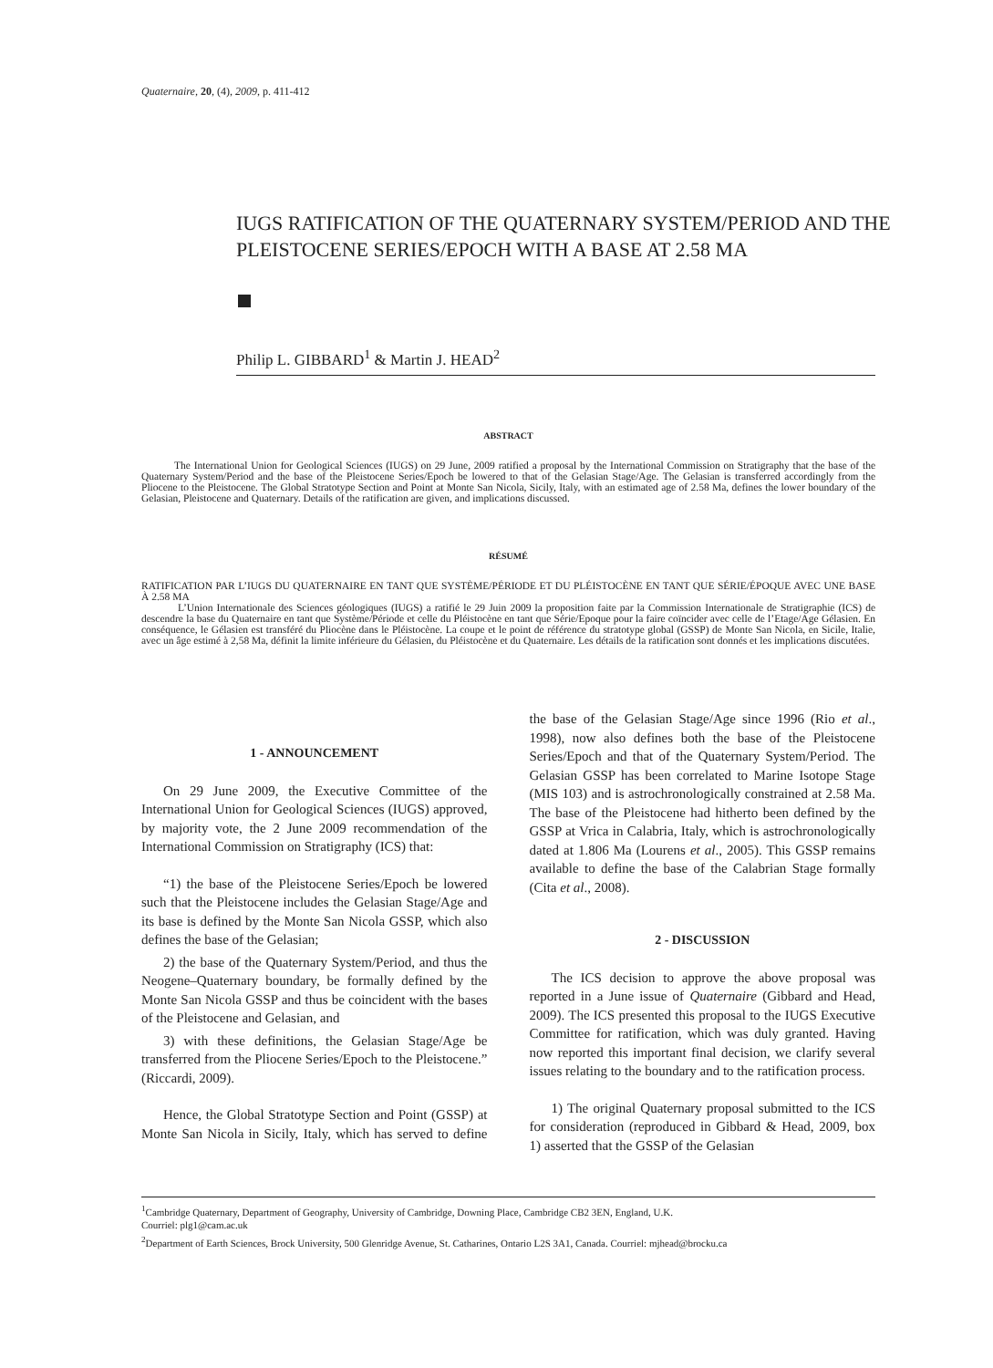Quaternaire, 20, (4), 2009, p. 411-412
IUGS RATIFICATION OF THE QUATERNARY SYSTEM/PERIOD AND THE PLEISTOCENE SERIES/EPOCH WITH A BASE AT 2.58 MA
Philip L. GIBBARD<sup>1</sup> & Martin J. HEAD<sup>2</sup>
ABSTRACT
The International Union for Geological Sciences (IUGS) on 29 June, 2009 ratified a proposal by the International Commission on Stratigraphy that the base of the Quaternary System/Period and the base of the Pleistocene Series/Epoch be lowered to that of the Gelasian Stage/Age. The Gelasian is transferred accordingly from the Pliocene to the Pleistocene. The Global Stratotype Section and Point at Monte San Nicola, Sicily, Italy, with an estimated age of 2.58 Ma, defines the lower boundary of the Gelasian, Pleistocene and Quaternary. Details of the ratification are given, and implications discussed.
RÉSUMÉ
RATIFICATION PAR L’IUGS DU QUATERNAIRE EN TANT QUE SYSTÈME/PÉRIODE ET DU PLÉISTOCÈNE EN TANT QUE SÉRIE/ÉPOQUE AVEC UNE BASE À 2.58 MA
L’Union Internationale des Sciences géologiques (IUGS) a ratifié le 29 Juin 2009 la proposition faite par la Commission Internationale de Stratigraphie (ICS) de descendre la base du Quaternaire en tant que Système/Période et celle du Pléistocène en tant que Série/Epoque pour la faire coïncider avec celle de l’Etage/Age Gélasien. En conséquence, le Gélasien est transféré du Pliocène dans le Pléistocène. La coupe et le point de référence du stratotype global (GSSP) de Monte San Nicola, en Sicile, Italie, avec un âge estimé à 2,58 Ma, définit la limite inférieure du Gélasien, du Pléistocène et du Quaternaire. Les détails de la ratification sont donnés et les implications discutées.
1 - ANNOUNCEMENT
On 29 June 2009, the Executive Committee of the International Union for Geological Sciences (IUGS) approved, by majority vote, the 2 June 2009 recommendation of the International Commission on Stratigraphy (ICS) that:
“1) the base of the Pleistocene Series/Epoch be lowered such that the Pleistocene includes the Gelasian Stage/Age and its base is defined by the Monte San Nicola GSSP, which also defines the base of the Gelasian;
2) the base of the Quaternary System/Period, and thus the Neogene–Quaternary boundary, be formally defined by the Monte San Nicola GSSP and thus be coincident with the bases of the Pleistocene and Gelasian, and
3) with these definitions, the Gelasian Stage/Age be transferred from the Pliocene Series/Epoch to the Pleistocene.” (Riccardi, 2009).
Hence, the Global Stratotype Section and Point (GSSP) at Monte San Nicola in Sicily, Italy, which has served to define the base of the Gelasian Stage/Age since 1996 (Rio et al., 1998), now also defines both the base of the Pleistocene Series/Epoch and that of the Quaternary System/Period. The Gelasian GSSP has been correlated to Marine Isotope Stage (MIS 103) and is astrochronologically constrained at 2.58 Ma. The base of the Pleistocene had hitherto been defined by the GSSP at Vrica in Calabria, Italy, which is astrochronologically dated at 1.806 Ma (Lourens et al., 2005). This GSSP remains available to define the base of the Calabrian Stage formally (Cita et al., 2008).
2 - DISCUSSION
The ICS decision to approve the above proposal was reported in a June issue of Quaternaire (Gibbard and Head, 2009). The ICS presented this proposal to the IUGS Executive Committee for ratification, which was duly granted. Having now reported this important final decision, we clarify several issues relating to the boundary and to the ratification process.
1) The original Quaternary proposal submitted to the ICS for consideration (reproduced in Gibbard & Head, 2009, box 1) asserted that the GSSP of the Gelasian
<sup>1</sup> Cambridge Quaternary, Department of Geography, University of Cambridge, Downing Place, Cambridge CB2 3EN, England, U.K.
Courriel: plg1@cam.ac.uk
<sup>2</sup> Department of Earth Sciences, Brock University, 500 Glenridge Avenue, St. Catharines, Ontario L2S 3A1, Canada. Courriel: mjhead@brocku.ca